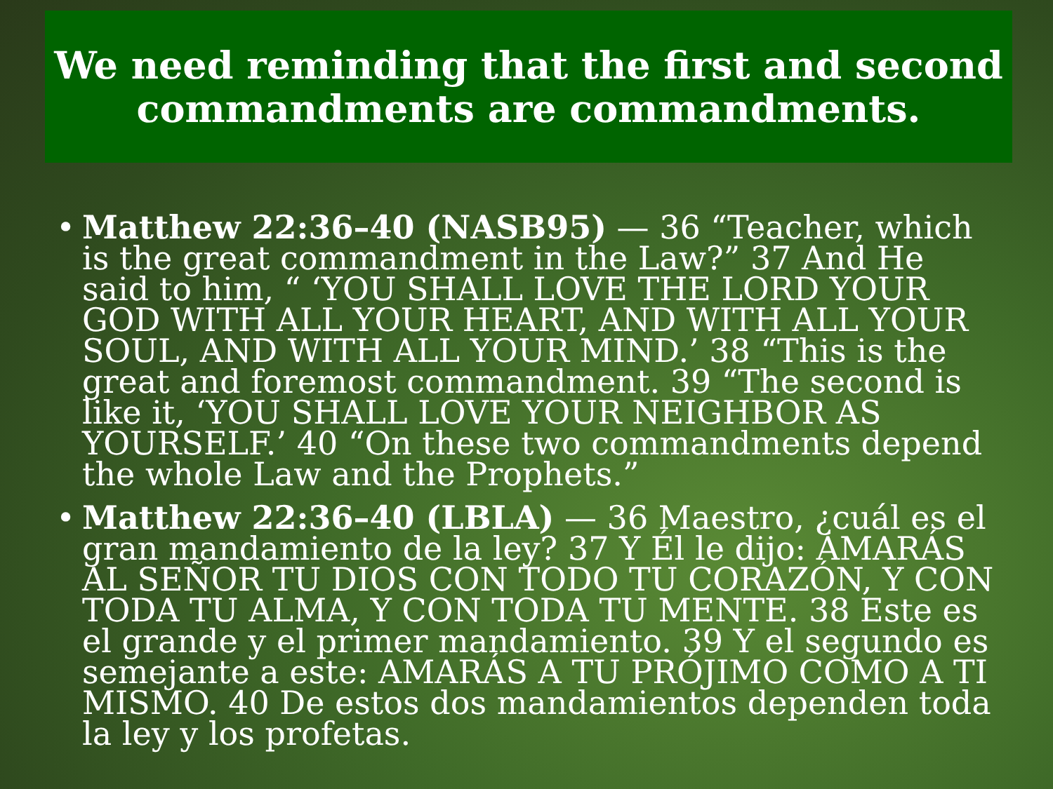We need reminding that the first and second commandments are commandments.
• Matthew 22:36–40 (NASB95) — 36 “Teacher, which is the great commandment in the Law?” 37 And He said to him, “ ‘YOU SHALL LOVE THE LORD YOUR GOD WITH ALL YOUR HEART, AND WITH ALL YOUR SOUL, AND WITH ALL YOUR MIND.’ 38 “This is the great and foremost commandment. 39 “The second is like it, ‘YOU SHALL LOVE YOUR NEIGHBOR AS YOURSELF.’ 40 “On these two commandments depend the whole Law and the Prophets.”
• Matthew 22:36–40 (LBLA) — 36 Maestro, ¿cuál es el gran mandamiento de la ley? 37 Y Él le dijo: AMARÁS AL SEÑOR TU DIOS CON TODO TU CORAZÓN, Y CON TODA TU ALMA, Y CON TODA TU MENTE. 38 Este es el grande y el primer mandamiento. 39 Y el segundo es semejante a este: AMARÁS A TU PRÓJIMO COMO A TI MISMO. 40 De estos dos mandamientos dependen toda la ley y los profetas.